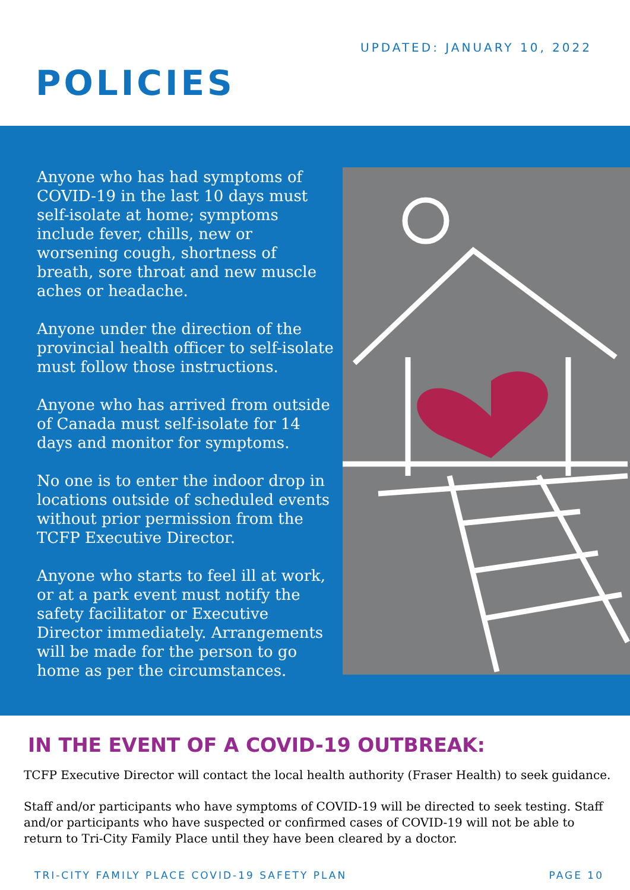UPDATED: JANUARY 10, 2022
POLICIES
Anyone who has had symptoms of COVID-19 in the last 10 days must self-isolate at home; symptoms include fever, chills, new or worsening cough, shortness of breath, sore throat and new muscle aches or headache.
Anyone under the direction of the provincial health officer to self-isolate must follow those instructions.
Anyone who has arrived from outside of Canada must self-isolate for 14 days and monitor for symptoms.
No one is to enter the indoor drop in locations outside of scheduled events without prior permission from the TCFP Executive Director.
Anyone who starts to feel ill at work, or at a park event must notify the safety facilitator or Executive Director immediately. Arrangements will be made for the person to go home as per the circumstances.
IN THE EVENT OF A COVID-19 OUTBREAK:
TCFP Executive Director will contact the local health authority (Fraser Health) to seek guidance.
Staff and/or participants who have symptoms of COVID-19 will be directed to seek testing. Staff and/or participants who have suspected or confirmed cases of COVID-19 will not be able to return to Tri-City Family Place until they have been cleared by a doctor.
TRI-CITY FAMILY PLACE COVID-19 SAFETY PLAN PAGE 10